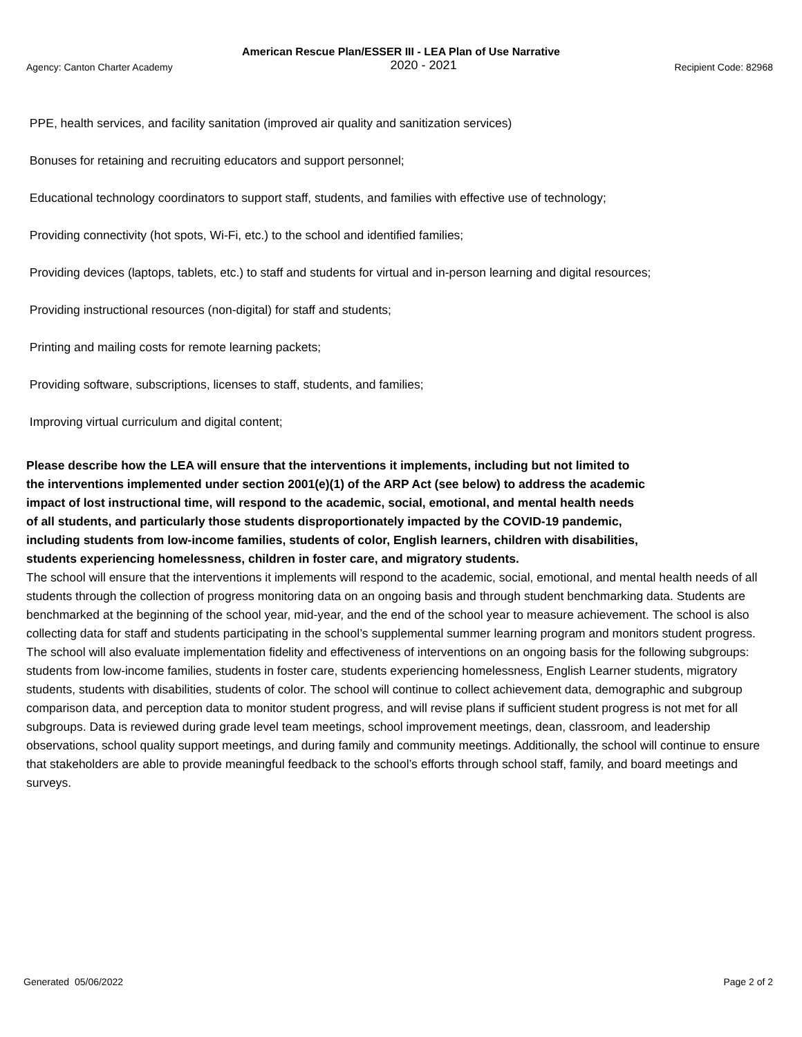American Rescue Plan/ESSER III - LEA Plan of Use Narrative
Agency: Canton Charter Academy 2020 - 2021 Recipient Code: 82968
PPE, health services, and facility sanitation (improved air quality and sanitization services)
Bonuses for retaining and recruiting educators and support personnel;
Educational technology coordinators to support staff, students, and families with effective use of technology;
Providing connectivity (hot spots, Wi-Fi, etc.) to the school and identified families;
Providing devices (laptops, tablets, etc.) to staff and students for virtual and in-person learning and digital resources;
Providing instructional resources (non-digital) for staff and students;
Printing and mailing costs for remote learning packets;
Providing software, subscriptions, licenses to staff, students, and families;
Improving virtual curriculum and digital content;
Please describe how the LEA will ensure that the interventions it implements, including but not limited to the interventions implemented under section 2001(e)(1) of the ARP Act (see below) to address the academic impact of lost instructional time, will respond to the academic, social, emotional, and mental health needs of all students, and particularly those students disproportionately impacted by the COVID-19 pandemic, including students from low-income families, students of color, English learners, children with disabilities, students experiencing homelessness, children in foster care, and migratory students.
The school will ensure that the interventions it implements will respond to the academic, social, emotional, and mental health needs of all students through the collection of progress monitoring data on an ongoing basis and through student benchmarking data. Students are benchmarked at the beginning of the school year, mid-year, and the end of the school year to measure achievement. The school is also collecting data for staff and students participating in the school’s supplemental summer learning program and monitors student progress. The school will also evaluate implementation fidelity and effectiveness of interventions on an ongoing basis for the following subgroups: students from low-income families, students in foster care, students experiencing homelessness, English Learner students, migratory students, students with disabilities, students of color. The school will continue to collect achievement data, demographic and subgroup comparison data, and perception data to monitor student progress, and will revise plans if sufficient student progress is not met for all subgroups. Data is reviewed during grade level team meetings, school improvement meetings, dean, classroom, and leadership observations, school quality support meetings, and during family and community meetings. Additionally, the school will continue to ensure that stakeholders are able to provide meaningful feedback to the school’s efforts through school staff, family, and board meetings and surveys.
Generated 05/06/2022 Page 2 of 2